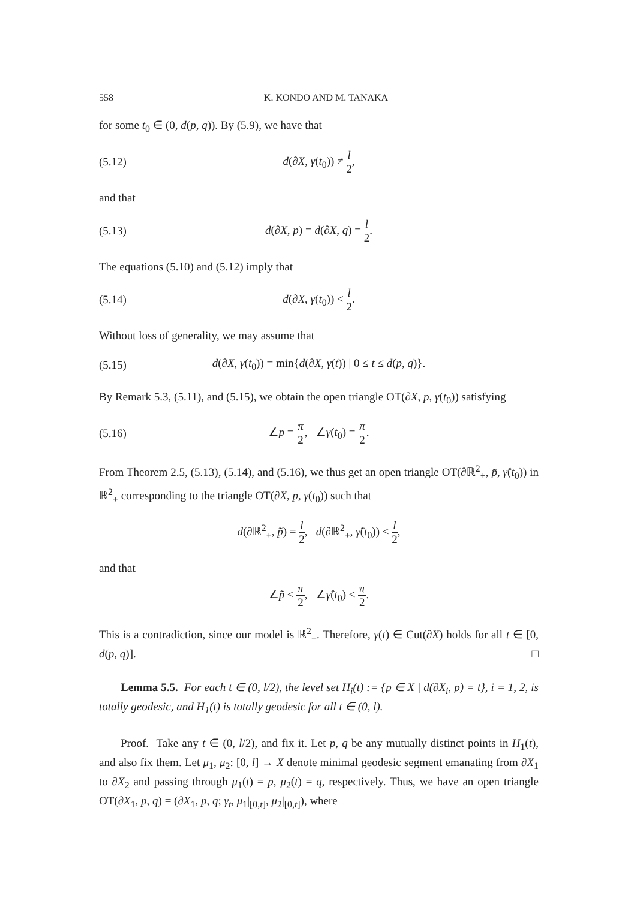558 K. KONDO AND M. TANAKA
for some t<sub>0</sub> ∈ (0, d(p, q)). By (5.9), we have that
(5.12) d(∂X, γ(t<sub>0</sub>)) ≠ l 2,
and that
(5.13) d(∂X, p) = d(∂X, q) = l 2.
The equations (5.10) and (5.12) imply that
(5.14) d(∂X, γ(t<sub>0</sub>)) < l 2.
Without loss of generality, we may assume that
(5.15) d(∂X, γ(t<sub>0</sub>)) = min{d(∂X, γ(t)) | 0 ≤ t ≤ d(p, q)}.
By Remark 5.3, (5.11), and (5.15), we obtain the open triangle OT(∂X, p, γ(t<sub>0</sub>)) satisfying
(5.16) ∠p = π 2, ∠γ(t<sub>0</sub>) = π 2.
From Theorem 2.5, (5.13), (5.14), and (5.16), we thus get an open triangle OT(∂ℝ<sup>2</sup><sub>+</sub>, p̃, γ̃(t<sub>0</sub>)) in ℝ<sup>2</sup><sub>+</sub> corresponding to the triangle OT(∂X, p, γ(t<sub>0</sub>)) such that
d(∂ℝ<sup>2</sup><sub>+</sub>, p̃) = l 2, d(∂ℝ<sup>2</sup><sub>+</sub>, γ̃(t<sub>0</sub>)) < l 2,
and that
∠p̃ ≤ π 2, ∠γ̃(t<sub>0</sub>) ≤ π 2.
This is a contradiction, since our model is ℝ<sup>2</sup><sub>+</sub>. Therefore, γ(t) ∈ Cut(∂X) holds for all t ∈ [0, d(p, q)]. □
Lemma 5.5. For each t ∈ (0, l/2), the level set H<sub>i</sub>(t) := {p ∈ X | d(∂X<sub>i</sub>, p) = t}, i = 1, 2, is totally geodesic, and H<sub>1</sub>(t) is totally geodesic for all t ∈ (0, l).
Proof. Take any t ∈ (0, l/2), and fix it. Let p, q be any mutually distinct points in H<sub>1</sub>(t), and also fix them. Let μ<sub>1</sub>, μ<sub>2</sub>: [0, l] → X denote minimal geodesic segment emanating from ∂X<sub>1</sub> to ∂X<sub>2</sub> and passing through μ<sub>1</sub>(t) = p, μ<sub>2</sub>(t) = q, respectively. Thus, we have an open triangle OT(∂X<sub>1</sub>, p, q) = (∂X<sub>1</sub>, p, q; γ<sub>t</sub>, μ<sub>1</sub>|<sub>[0,t]</sub>, μ<sub>2</sub>|<sub>[0,t]</sub>), where